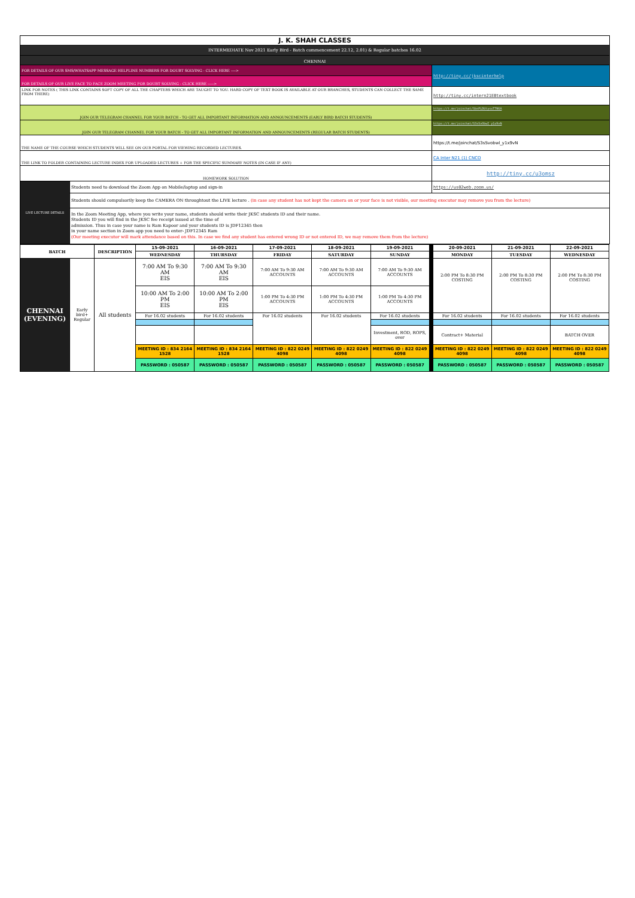| J. K. SHAH CLASSES | | |
| INTERMEDIATE Nov 2021 Early Bird - Batch commencement 22.12, 2.01) & Regular batches 16.02 | | |
| CHENNAI | | |
| FOR DETAILS OF OUR SMS/WHATSAPP MESSAGE HELPLINE NUMBERS FOR DOUBT SOLVING - CLICK HERE ----> | | http://tiny.cc/jkscinterhelp |
| FOR DETAILS OF OUR LIVE FACE TO FACE ZOOM MEETING FOR DOUBT SOLVING - CLICK HERE -----> | | |
| LINK FOR NOTES ( THIS LINK CONTAINS SOFT COPY OF ALL THE CHAPTERS WHICH ARE TAUGHT TO YOU. HARD COPY OF TEXT BOOK IS AVAILABLE AT OUR BRANCHES, STUDENTS CAN COLLECT THE SAME FROM THERE) | | http://tiny.cc/intern21EBtextbook |
| JOIN OUR TELEGRAM CHANNEL FOR YOUR BATCH - TO GET ALL IMPORTANT INFORMATION AND ANNOUNCEMENTS (EARLY BIRD BATCH STUDENTS) | | https://t.me/joinchat/SbnPLDUtysxTTN6A |
| JOIN OUR TELEGRAM CHANNEL FOR YOUR BATCH - TO GET ALL IMPORTANT INFORMATION AND ANNOUNCEMENTS (REGULAR BATCH STUDENTS) | | https://t.me/joinchat/S3sSvObwI_y1x9vN |
| THE NAME OF THE COURSE WHICH STUDENTS WILL SEE ON OUR PORTAL FOR VIEWING RECORDED LECTURES. | | https://t.me/joinchat/S3sSvobwl_y1x9vN |
| THE LINK TO FOLDER CONTAINING LECTURE INDEX FOR UPLOADED LECTURES + FOR THE SPECIFIC SUMMARY NOTES (IN CASE IF ANY) | | CA Inter N21 (1) CNCO |
| HOMEWORK SOLUTION | | http://tiny.cc/u3omsz |
| LIVE LECTURE DETAILS | Students need to download the Zoom App on Mobile/laptop and sign-in | https://us02web.zoom.us/ |
| | Students should compulsorily keep the CAMERA ON throughtout the LIVE lecture . (in case any student has not kept the camera on or your face is not visible, our meeting executor may remove you from the lecture) | |
| | In the Zoom Meeting App, where you write your name, students should write their JKSC students ID and their name. Students ID you will find in the JKSC fee receipt issued at the time of admission. Thus in case your name is Ram Kapoor and your students ID is JDF12345 then in your name section in Zoom app you need to enter- JDF12345 Ram (Our meeting executor will mark attendance based on this. In case we find any student has entered wrong ID or not entered ID, we may remove them from the lecture) | |
| BATCH | | DESCRIPTION | 15-09-2021 | 16-09-2021 | 17-09-2021 | 18-09-2021 | 19-09-2021 | | 20-09-2021 | 21-09-2021 | 22-09-2021 |
| | | | WEDNESDAY | THURSDAY | FRIDAY | SATURDAY | SUNDAY | | MONDAY | TUESDAY | WEDNESDAY |
| CHENNAI (EVENING) | Early bird+ Regular | All students | 7:00 AM To 9:30 AM EIS | 7:00 AM To 9:30 AM EIS | 7:00 AM To 9:30 AM ACCOUNTS | 7:00 AM To 9:30 AM ACCOUNTS | 7:00 AM To 9:30 AM ACCOUNTS | | 2:00 PM To 8:30 PM COSTING | 2:00 PM To 8:30 PM COSTING | 2:00 PM To 8:30 PM COSTING |
| | | | 10:00 AM To 2:00 PM EIS | 10:00 AM To 2:00 PM EIS | 1:00 PM To 4:30 PM ACCOUNTS | 1:00 PM To 4:30 PM ACCOUNTS | 1:00 PM To 4:30 PM ACCOUNTS | | | | |
| | | | For 16.02 students | For 16.02 students | For 16.02 students | For 16.02 students | For 16.02 students | | For 16.02 students | For 16.02 students | For 16.02 students |
| | | | | | | | Investment, ROD, ROPS, over | | Contract+ Material | | BATCH OVER |
| | | | MEETING ID : 834 2164 1528 | MEETING ID : 834 2164 1528 | MEETING ID : 822 0249 4098 | MEETING ID : 822 0249 4098 | MEETING ID : 822 0249 4098 | | MEETING ID : 822 0249 4098 | MEETING ID : 822 0249 4098 | MEETING ID : 822 0249 4098 |
| | | | PASSWORD : 050587 | PASSWORD : 050587 | PASSWORD : 050587 | PASSWORD : 050587 | PASSWORD : 050587 | | PASSWORD : 050587 | PASSWORD : 050587 | PASSWORD : 050587 |